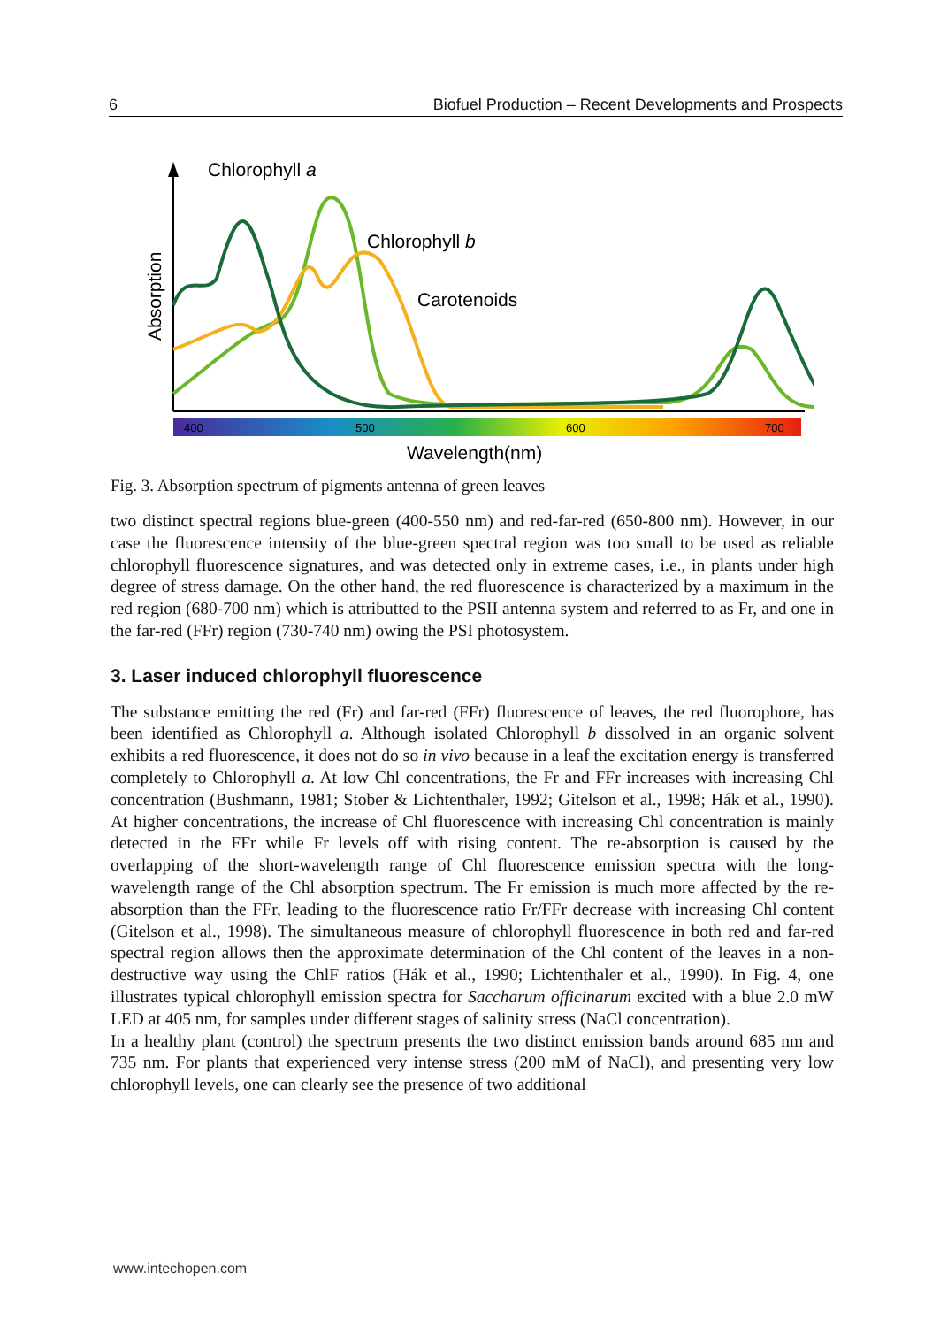6 Biofuel Production – Recent Developments and Prospects
400
500
600
700
Wavelength(nm)
Absorption
Chlorophyll a
Chlorophyll b
Carotenoids
Fig. 3. Absorption spectrum of pigments antenna of green leaves
two distinct spectral regions blue-green (400-550 nm) and red-far-red (650-800 nm). However, in our case the fluorescence intensity of the blue-green spectral region was too small to be used as reliable chlorophyll fluorescence signatures, and was detected only in extreme cases, i.e., in plants under high degree of stress damage. On the other hand, the red fluorescence is characterized by a maximum in the red region (680-700 nm) which is attributted to the PSII antenna system and referred to as Fr, and one in the far-red (FFr) region (730-740 nm) owing the PSI photosystem.
3. Laser induced chlorophyll fluorescence
The substance emitting the red (Fr) and far-red (FFr) fluorescence of leaves, the red fluorophore, has been identified as Chlorophyll a. Although isolated Chlorophyll b dissolved in an organic solvent exhibits a red fluorescence, it does not do so in vivo because in a leaf the excitation energy is transferred completely to Chlorophyll a. At low Chl concentrations, the Fr and FFr increases with increasing Chl concentration (Bushmann, 1981; Stober & Lichtenthaler, 1992; Gitelson et al., 1998; Hák et al., 1990). At higher concentrations, the increase of Chl fluorescence with increasing Chl concentration is mainly detected in the FFr while Fr levels off with rising content. The re-absorption is caused by the overlapping of the short-wavelength range of Chl fluorescence emission spectra with the long-wavelength range of the Chl absorption spectrum. The Fr emission is much more affected by the re-absorption than the FFr, leading to the fluorescence ratio Fr/FFr decrease with increasing Chl content (Gitelson et al., 1998). The simultaneous measure of chlorophyll fluorescence in both red and far-red spectral region allows then the approximate determination of the Chl content of the leaves in a non-destructive way using the ChlF ratios (Hák et al., 1990; Lichtenthaler et al., 1990). In Fig. 4, one illustrates typical chlorophyll emission spectra for Saccharum officinarum excited with a blue 2.0 mW LED at 405 nm, for samples under different stages of salinity stress (NaCl concentration).
In a healthy plant (control) the spectrum presents the two distinct emission bands around 685 nm and 735 nm. For plants that experienced very intense stress (200 mM of NaCl), and presenting very low chlorophyll levels, one can clearly see the presence of two additional
www.intechopen.com